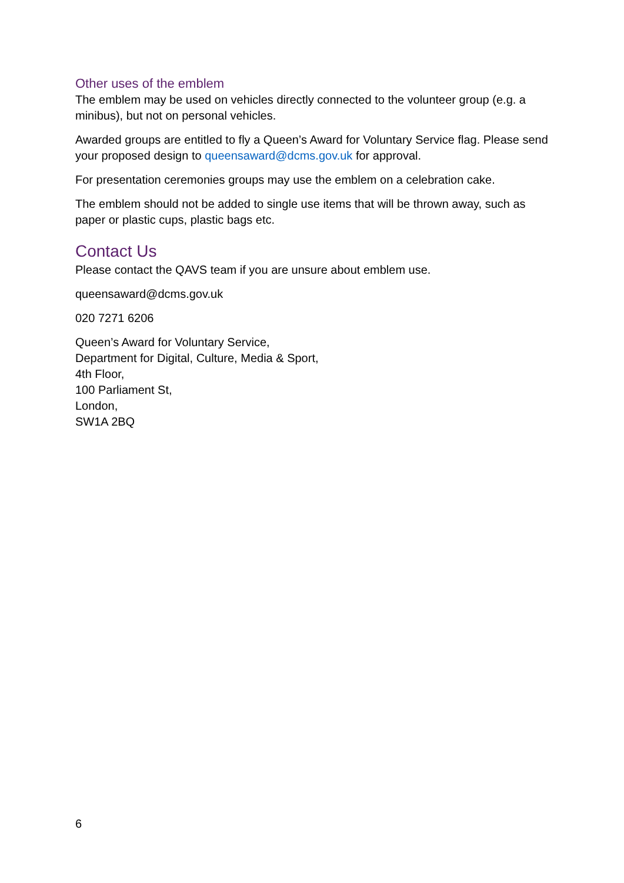Other uses of the emblem
The emblem may be used on vehicles directly connected to the volunteer group (e.g. a minibus), but not on personal vehicles.
Awarded groups are entitled to fly a Queen’s Award for Voluntary Service flag. Please send your proposed design to queensaward@dcms.gov.uk for approval.
For presentation ceremonies groups may use the emblem on a celebration cake.
The emblem should not be added to single use items that will be thrown away, such as paper or plastic cups, plastic bags etc.
Contact Us
Please contact the QAVS team if you are unsure about emblem use.
queensaward@dcms.gov.uk
020 7271 6206
Queen’s Award for Voluntary Service,
Department for Digital, Culture, Media & Sport,
4th Floor,
100 Parliament St,
London,
SW1A 2BQ
6